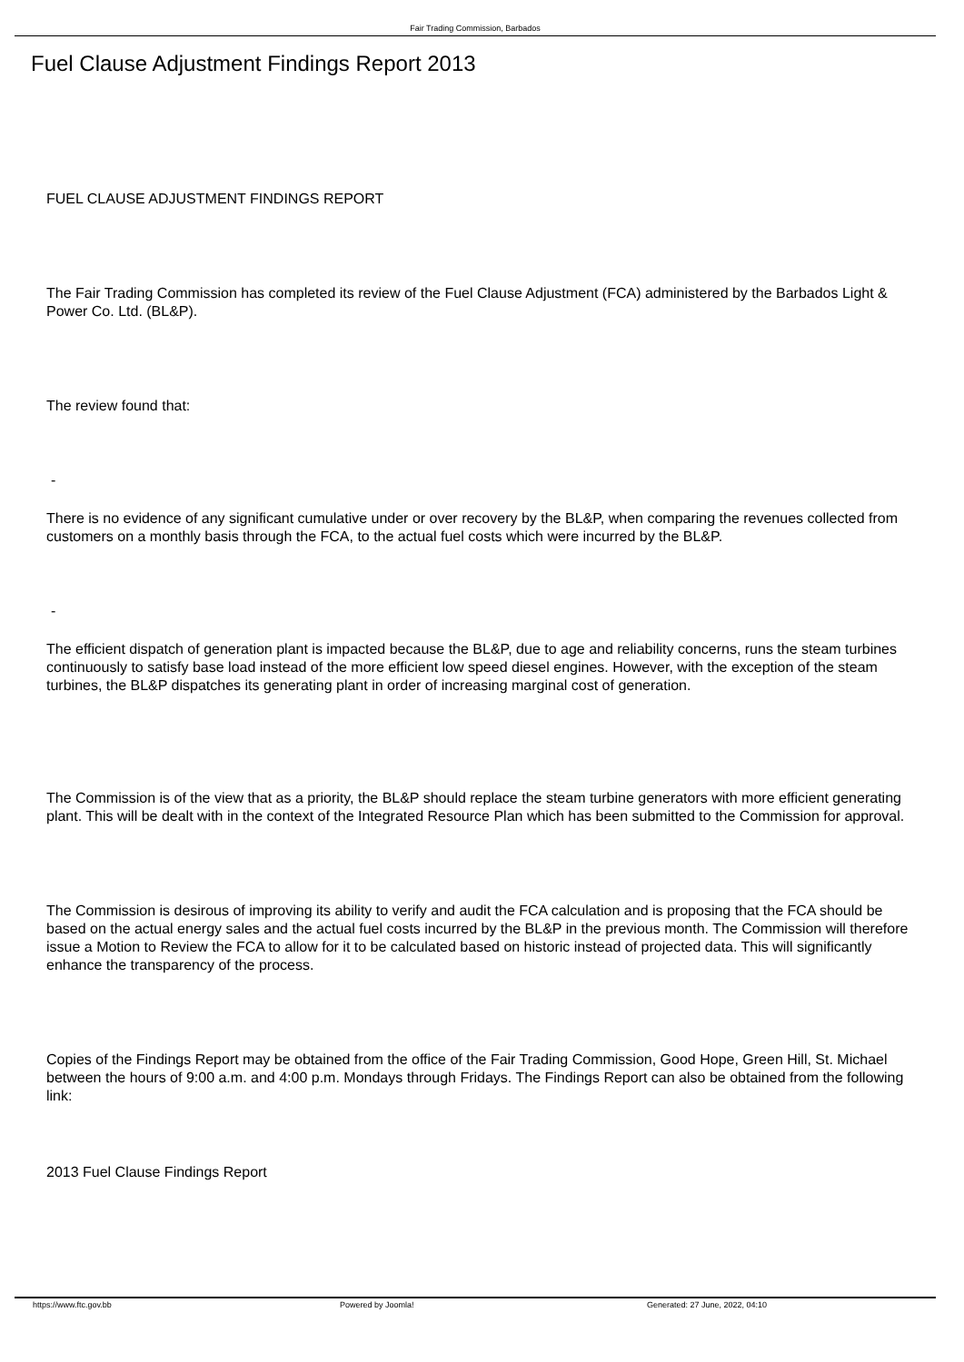Fair Trading Commission, Barbados
Fuel Clause Adjustment Findings Report 2013
FUEL CLAUSE ADJUSTMENT FINDINGS REPORT
The Fair Trading Commission has completed its review of the Fuel Clause Adjustment (FCA) administered by the Barbados Light & Power Co. Ltd. (BL&P).
The review found that:
-
There is no evidence of any significant cumulative under or over recovery by the BL&P, when comparing the revenues collected from customers on a monthly basis through the FCA, to the actual fuel costs which were incurred by the BL&P.
-
The efficient dispatch of generation plant is impacted because the BL&P, due to age and reliability concerns, runs the steam turbines continuously to satisfy base load instead of the more efficient low speed diesel engines. However, with the exception of the steam turbines, the BL&P dispatches its generating plant in order of increasing marginal cost of generation.
The Commission is of the view that as a priority, the BL&P should replace the steam turbine generators with more efficient generating plant. This will be dealt with in the context of the Integrated Resource Plan which has been submitted to the Commission for approval.
The Commission is desirous of improving its ability to verify and audit the FCA calculation and is proposing that the FCA should be based on the actual energy sales and the actual fuel costs incurred by the BL&P in the previous month. The Commission will therefore issue a Motion to Review the FCA to allow for it to be calculated based on historic instead of projected data. This will significantly enhance the transparency of the process.
Copies of the Findings Report may be obtained from the office of the Fair Trading Commission, Good Hope, Green Hill, St. Michael between the hours of 9:00 a.m. and 4:00 p.m. Mondays through Fridays. The Findings Report can also be obtained from the following link:
2013 Fuel Clause Findings Report
https://www.ftc.gov.bb Powered by Joomla! Generated: 27 June, 2022, 04:10